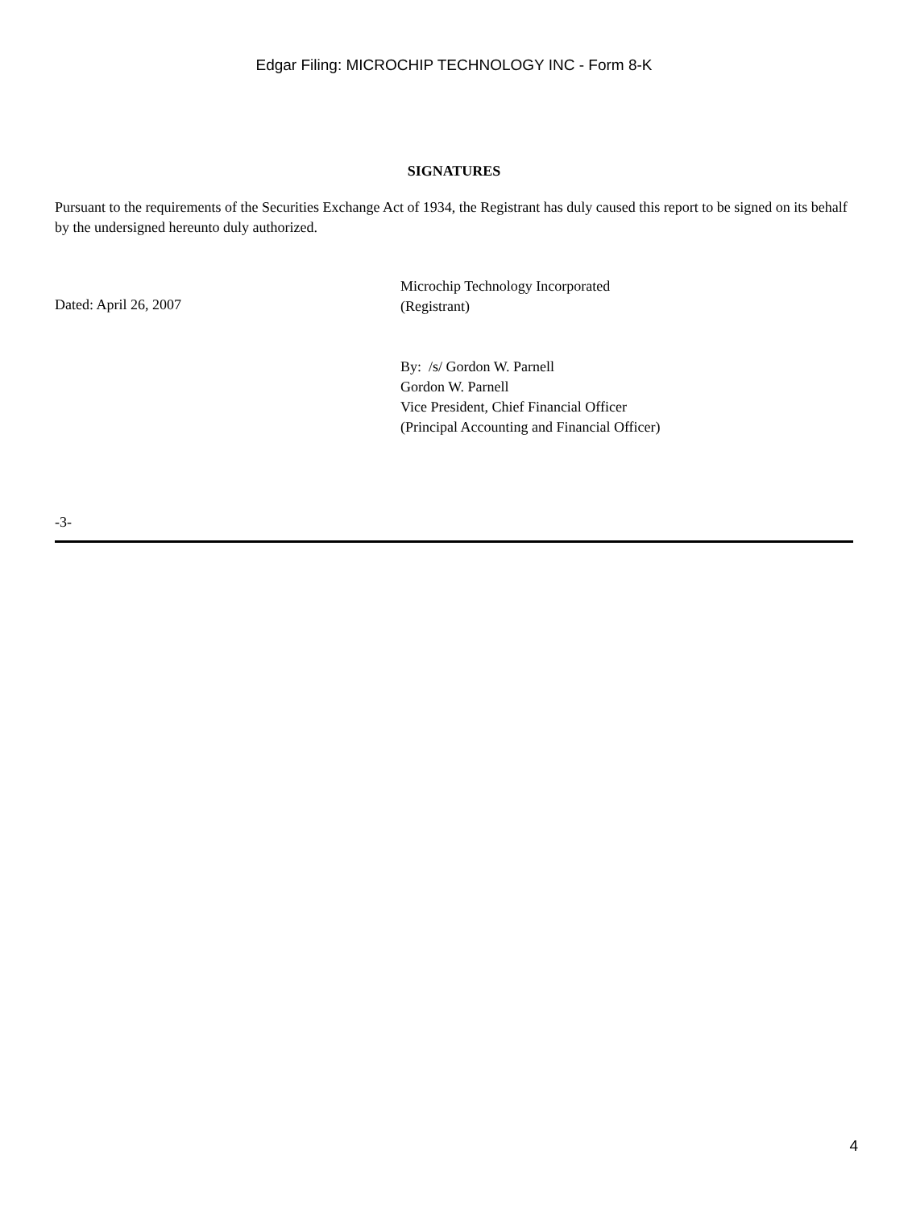Edgar Filing: MICROCHIP TECHNOLOGY INC - Form 8-K
SIGNATURES
Pursuant to the requirements of the Securities Exchange Act of 1934, the Registrant has duly caused this report to be signed on its behalf by the undersigned hereunto duly authorized.
Dated: April 26, 2007
Microchip Technology Incorporated
(Registrant)
By: /s/ Gordon W. Parnell
Gordon W. Parnell
Vice President, Chief Financial Officer
(Principal Accounting and Financial Officer)
-3-
4